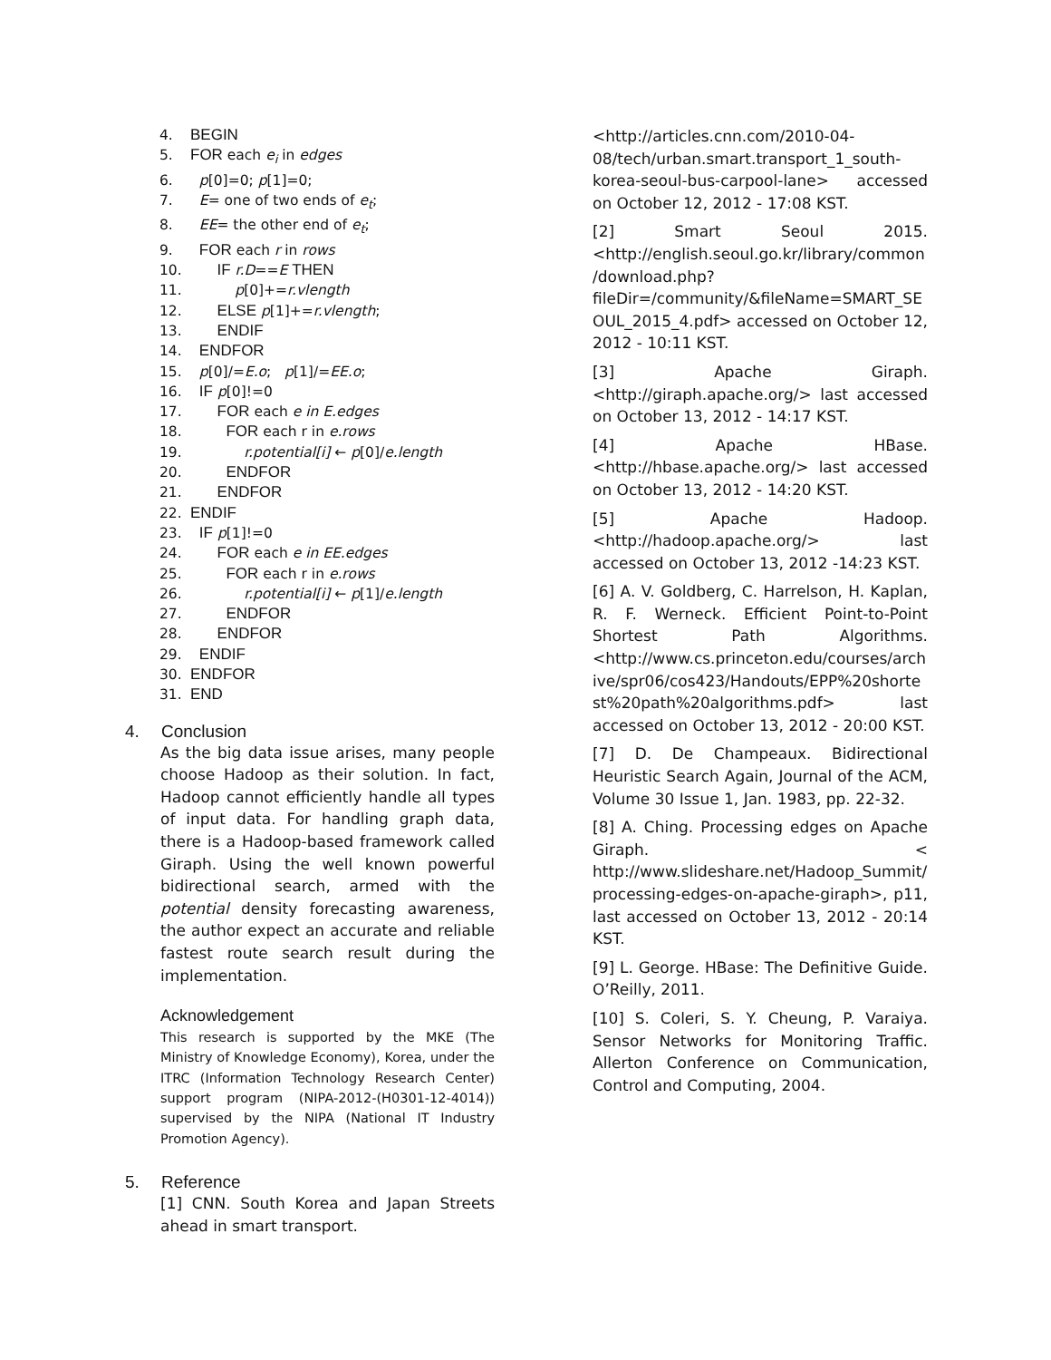4. BEGIN
5. FOR each e<sub>i</sub> in edges
6. p[0]=0; p[1]=0;
7. E= one of two ends of e<sub>t</sub>;
8. EE= the other end of e<sub>t</sub>;
9. FOR each r in rows
10. IF r.D==E THEN
11. p[0]+=r.vlength
12. ELSE p[1]+=r.vlength;
13. ENDIF
14. ENDFOR
15. p[0]/=E.o; p[1]/=EE.o;
16. IF p[0]!=0
17. FOR each e in E.edges
18. FOR each r in e.rows
19. r.potential[i] ← p[0]/e.length
20. ENDFOR
21. ENDFOR
22. ENDIF
23. IF p[1]!=0
24. FOR each e in EE.edges
25. FOR each r in e.rows
26. r.potential[i] ← p[1]/e.length
27. ENDFOR
28. ENDFOR
29. ENDIF
30. ENDFOR
31. END
4. Conclusion
As the big data issue arises, many people choose Hadoop as their solution. In fact, Hadoop cannot efficiently handle all types of input data. For handling graph data, there is a Hadoop-based framework called Giraph. Using the well known powerful bidirectional search, armed with the potential density forecasting awareness, the author expect an accurate and reliable fastest route search result during the implementation.
Acknowledgement
This research is supported by the MKE (The Ministry of Knowledge Economy), Korea, under the ITRC (Information Technology Research Center) support program (NIPA-2012-(H0301-12-4014)) supervised by the NIPA (National IT Industry Promotion Agency).
5. Reference
[1] CNN. South Korea and Japan Streets ahead in smart transport.
<http://articles.cnn.com/2010-04-08/tech/urban.smart.transport_1_south-korea-seoul-bus-carpool-lane> accessed on October 12, 2012 - 17:08 KST.
[2] Smart Seoul 2015. <http://english.seoul.go.kr/library/common/download.php?fileDir=/community/&fileName=SMART_SEOUL_2015_4.pdf> accessed on October 12, 2012 - 10:11 KST.
[3] Apache Giraph. <http://giraph.apache.org/> last accessed on October 13, 2012 - 14:17 KST.
[4] Apache HBase. <http://hbase.apache.org/> last accessed on October 13, 2012 - 14:20 KST.
[5] Apache Hadoop. <http://hadoop.apache.org/> last accessed on October 13, 2012 -14:23 KST.
[6] A. V. Goldberg, C. Harrelson, H. Kaplan, R. F. Werneck. Efficient Point-to-Point Shortest Path Algorithms. <http://www.cs.princeton.edu/courses/archive/spr06/cos423/Handouts/EPP%20shortest%20path%20algorithms.pdf> last accessed on October 13, 2012 - 20:00 KST.
[7] D. De Champeaux. Bidirectional Heuristic Search Again, Journal of the ACM, Volume 30 Issue 1, Jan. 1983, pp. 22-32.
[8] A. Ching. Processing edges on Apache Giraph. < http://www.slideshare.net/Hadoop_Summit/processing-edges-on-apache-giraph>, p11, last accessed on October 13, 2012 - 20:14 KST.
[9] L. George. HBase: The Definitive Guide. O’Reilly, 2011.
[10] S. Coleri, S. Y. Cheung, P. Varaiya. Sensor Networks for Monitoring Traffic. Allerton Conference on Communication, Control and Computing, 2004.